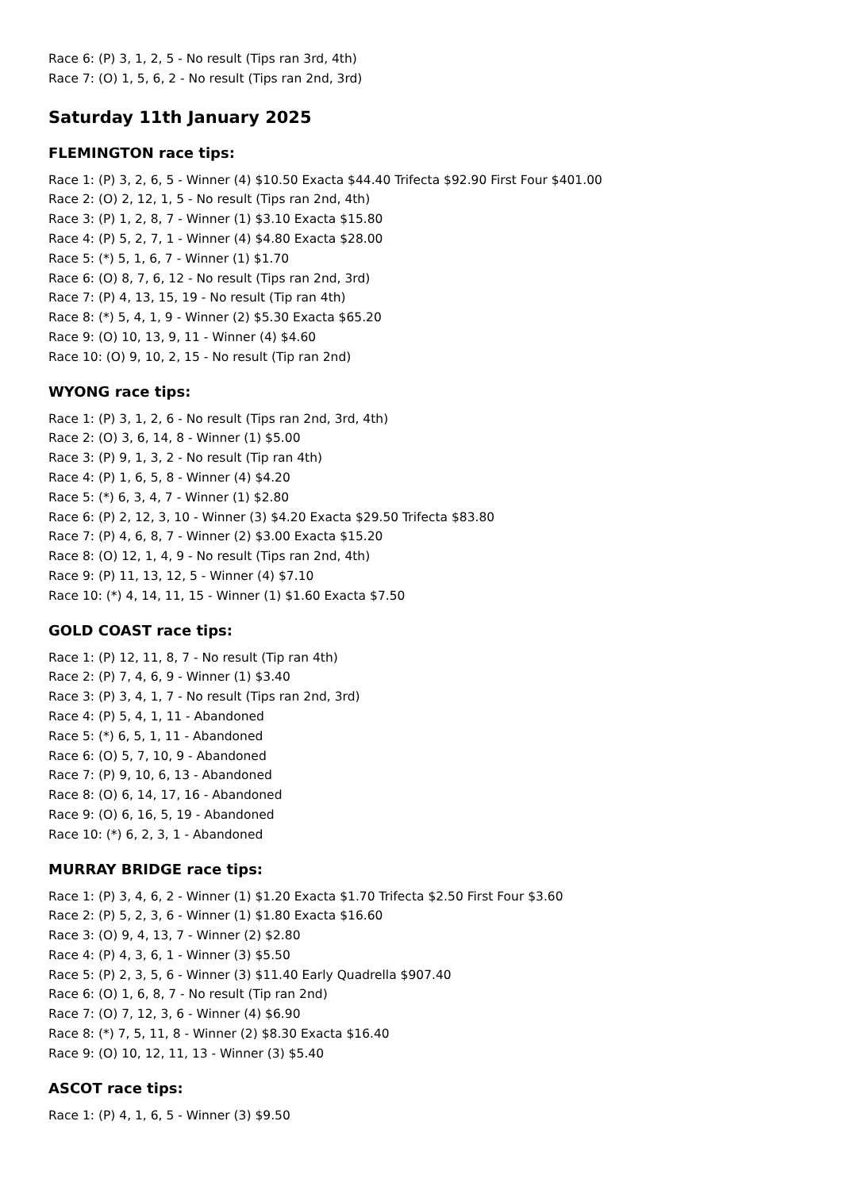Race 6: (P) 3, 1, 2, 5 - No result (Tips ran 3rd, 4th)
Race 7: (O) 1, 5, 6, 2 - No result (Tips ran 2nd, 3rd)
Saturday 11th January 2025
FLEMINGTON race tips:
Race 1: (P) 3, 2, 6, 5 - Winner (4) $10.50 Exacta $44.40 Trifecta $92.90 First Four $401.00
Race 2: (O) 2, 12, 1, 5 - No result (Tips ran 2nd, 4th)
Race 3: (P) 1, 2, 8, 7 - Winner (1) $3.10 Exacta $15.80
Race 4: (P) 5, 2, 7, 1 - Winner (4) $4.80 Exacta $28.00
Race 5: (*) 5, 1, 6, 7 - Winner (1) $1.70
Race 6: (O) 8, 7, 6, 12 - No result (Tips ran 2nd, 3rd)
Race 7: (P) 4, 13, 15, 19 - No result (Tip ran 4th)
Race 8: (*) 5, 4, 1, 9 - Winner (2) $5.30 Exacta $65.20
Race 9: (O) 10, 13, 9, 11 - Winner (4) $4.60
Race 10: (O) 9, 10, 2, 15 - No result (Tip ran 2nd)
WYONG race tips:
Race 1: (P) 3, 1, 2, 6 - No result (Tips ran 2nd, 3rd, 4th)
Race 2: (O) 3, 6, 14, 8 - Winner (1) $5.00
Race 3: (P) 9, 1, 3, 2 - No result (Tip ran 4th)
Race 4: (P) 1, 6, 5, 8 - Winner (4) $4.20
Race 5: (*) 6, 3, 4, 7 - Winner (1) $2.80
Race 6: (P) 2, 12, 3, 10 - Winner (3) $4.20 Exacta $29.50 Trifecta $83.80
Race 7: (P) 4, 6, 8, 7 - Winner (2) $3.00 Exacta $15.20
Race 8: (O) 12, 1, 4, 9 - No result (Tips ran 2nd, 4th)
Race 9: (P) 11, 13, 12, 5 - Winner (4) $7.10
Race 10: (*) 4, 14, 11, 15 - Winner (1) $1.60 Exacta $7.50
GOLD COAST race tips:
Race 1: (P) 12, 11, 8, 7 - No result (Tip ran 4th)
Race 2: (P) 7, 4, 6, 9 - Winner (1) $3.40
Race 3: (P) 3, 4, 1, 7 - No result (Tips ran 2nd, 3rd)
Race 4: (P) 5, 4, 1, 11 - Abandoned
Race 5: (*) 6, 5, 1, 11 - Abandoned
Race 6: (O) 5, 7, 10, 9 - Abandoned
Race 7: (P) 9, 10, 6, 13 - Abandoned
Race 8: (O) 6, 14, 17, 16 - Abandoned
Race 9: (O) 6, 16, 5, 19 - Abandoned
Race 10: (*) 6, 2, 3, 1 - Abandoned
MURRAY BRIDGE race tips:
Race 1: (P) 3, 4, 6, 2 - Winner (1) $1.20 Exacta $1.70 Trifecta $2.50 First Four $3.60
Race 2: (P) 5, 2, 3, 6 - Winner (1) $1.80 Exacta $16.60
Race 3: (O) 9, 4, 13, 7 - Winner (2) $2.80
Race 4: (P) 4, 3, 6, 1 - Winner (3) $5.50
Race 5: (P) 2, 3, 5, 6 - Winner (3) $11.40 Early Quadrella $907.40
Race 6: (O) 1, 6, 8, 7 - No result (Tip ran 2nd)
Race 7: (O) 7, 12, 3, 6 - Winner (4) $6.90
Race 8: (*) 7, 5, 11, 8 - Winner (2) $8.30 Exacta $16.40
Race 9: (O) 10, 12, 11, 13 - Winner (3) $5.40
ASCOT race tips:
Race 1: (P) 4, 1, 6, 5 - Winner (3) $9.50